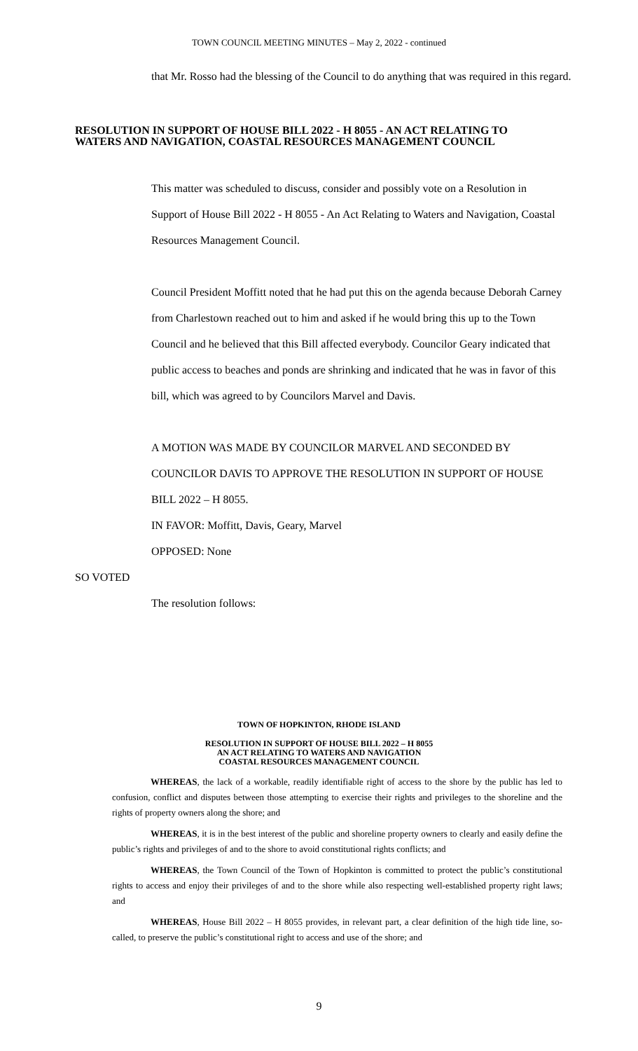TOWN COUNCIL MEETING MINUTES – May 2, 2022 - continued
that Mr. Rosso had the blessing of the Council to do anything that was required in this regard.
RESOLUTION IN SUPPORT OF HOUSE BILL 2022 - H 8055 - AN ACT RELATING TO WATERS AND NAVIGATION, COASTAL RESOURCES MANAGEMENT COUNCIL
This matter was scheduled to discuss, consider and possibly vote on a Resolution in Support of House Bill 2022 - H 8055 - An Act Relating to Waters and Navigation, Coastal Resources Management Council.
Council President Moffitt noted that he had put this on the agenda because Deborah Carney from Charlestown reached out to him and asked if he would bring this up to the Town Council and he believed that this Bill affected everybody. Councilor Geary indicated that public access to beaches and ponds are shrinking and indicated that he was in favor of this bill, which was agreed to by Councilors Marvel and Davis.
A MOTION WAS MADE BY COUNCILOR MARVEL AND SECONDED BY COUNCILOR DAVIS TO APPROVE THE RESOLUTION IN SUPPORT OF HOUSE BILL 2022 – H 8055.
IN FAVOR: Moffitt, Davis, Geary, Marvel
OPPOSED: None
SO VOTED
The resolution follows:
TOWN OF HOPKINTON, RHODE ISLAND
RESOLUTION IN SUPPORT OF HOUSE BILL 2022 – H 8055
AN ACT RELATING TO WATERS AND NAVIGATION
COASTAL RESOURCES MANAGEMENT COUNCIL
WHEREAS, the lack of a workable, readily identifiable right of access to the shore by the public has led to confusion, conflict and disputes between those attempting to exercise their rights and privileges to the shoreline and the rights of property owners along the shore; and
WHEREAS, it is in the best interest of the public and shoreline property owners to clearly and easily define the public’s rights and privileges of and to the shore to avoid constitutional rights conflicts; and
WHEREAS, the Town Council of the Town of Hopkinton is committed to protect the public’s constitutional rights to access and enjoy their privileges of and to the shore while also respecting well-established property right laws; and
WHEREAS, House Bill 2022 – H 8055 provides, in relevant part, a clear definition of the high tide line, so-called, to preserve the public’s constitutional right to access and use of the shore; and
9